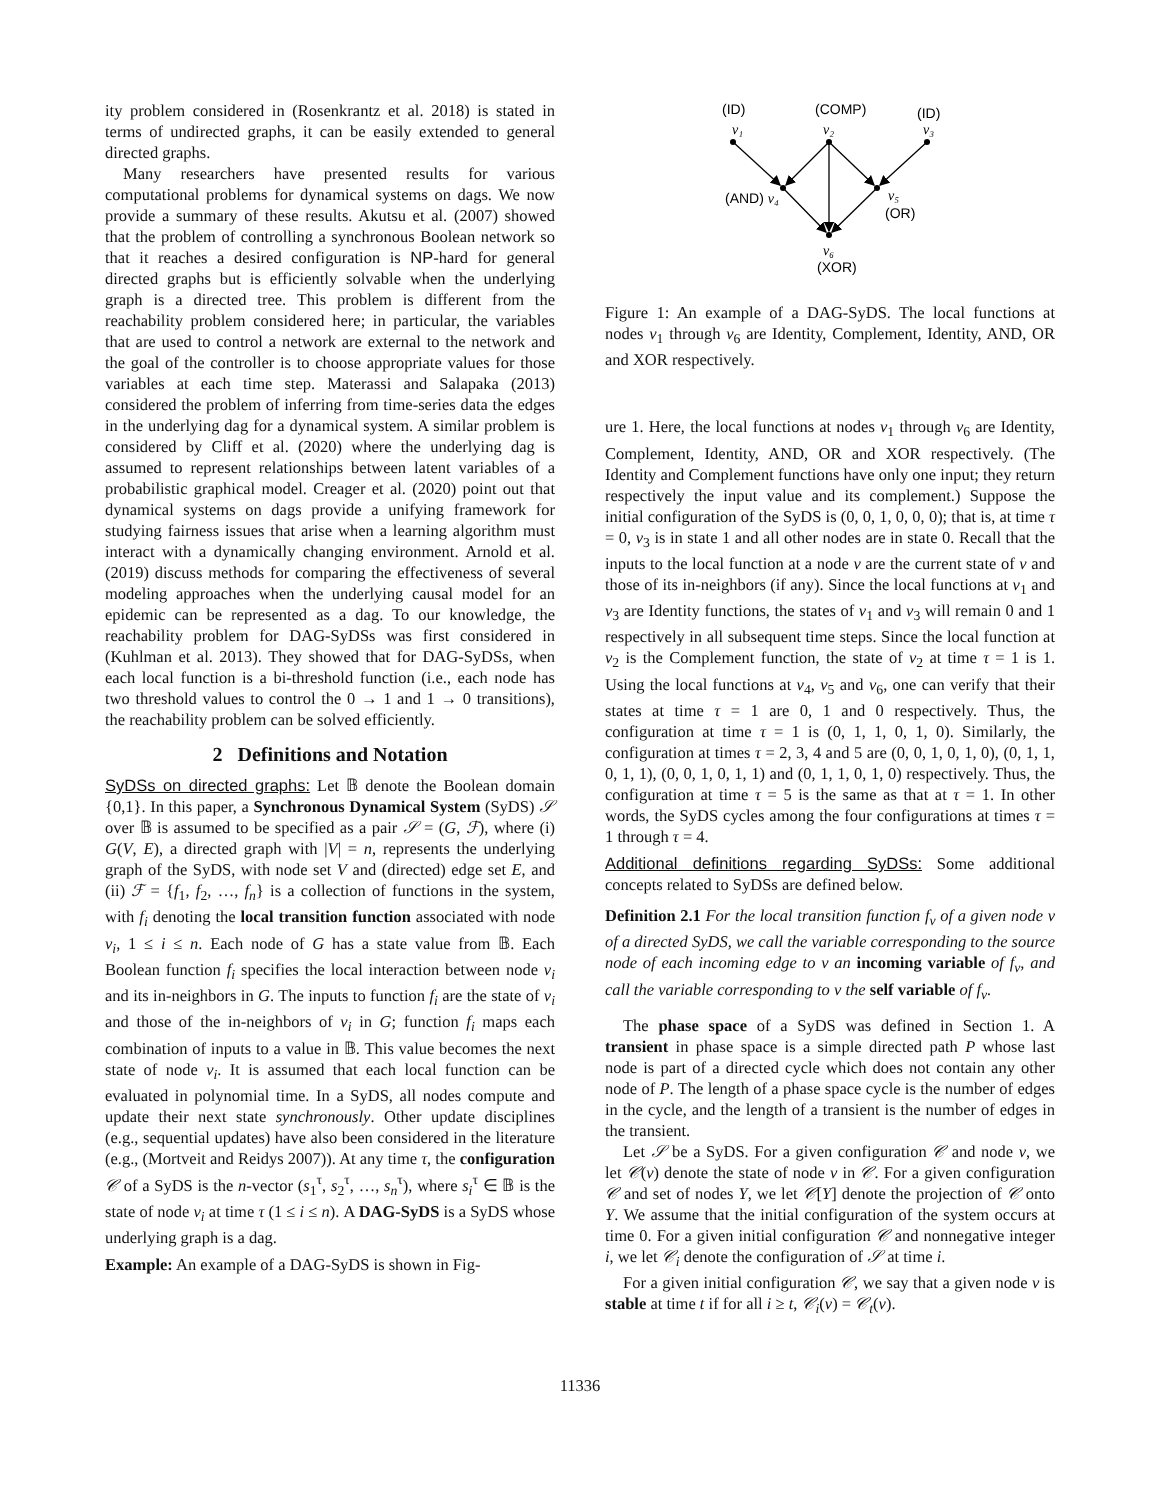ity problem considered in (Rosenkrantz et al. 2018) is stated in terms of undirected graphs, it can be easily extended to general directed graphs.
Many researchers have presented results for various computational problems for dynamical systems on dags. We now provide a summary of these results. Akutsu et al. (2007) showed that the problem of controlling a synchronous Boolean network so that it reaches a desired configuration is NP-hard for general directed graphs but is efficiently solvable when the underlying graph is a directed tree. This problem is different from the reachability problem considered here; in particular, the variables that are used to control a network are external to the network and the goal of the controller is to choose appropriate values for those variables at each time step. Materassi and Salapaka (2013) considered the problem of inferring from time-series data the edges in the underlying dag for a dynamical system. A similar problem is considered by Cliff et al. (2020) where the underlying dag is assumed to represent relationships between latent variables of a probabilistic graphical model. Creager et al. (2020) point out that dynamical systems on dags provide a unifying framework for studying fairness issues that arise when a learning algorithm must interact with a dynamically changing environment. Arnold et al. (2019) discuss methods for comparing the effectiveness of several modeling approaches when the underlying causal model for an epidemic can be represented as a dag. To our knowledge, the reachability problem for DAG-SyDSs was first considered in (Kuhlman et al. 2013). They showed that for DAG-SyDSs, when each local function is a bi-threshold function (i.e., each node has two threshold values to control the 0 → 1 and 1 → 0 transitions), the reachability problem can be solved efficiently.
2 Definitions and Notation
SyDSs on directed graphs: Let 𝔹 denote the Boolean domain {0,1}. In this paper, a Synchronous Dynamical System (SyDS) 𝒮 over 𝔹 is assumed to be specified as a pair 𝒮 = (G, ℱ), where (i) G(V, E), a directed graph with |V| = n, represents the underlying graph of the SyDS, with node set V and (directed) edge set E, and (ii) ℱ = {f<sub>1</sub>, f<sub>2</sub>, …, f<sub>n</sub>} is a collection of functions in the system, with f<sub>i</sub> denoting the local transition function associated with node v<sub>i</sub>, 1 ≤ i ≤ n. Each node of G has a state value from 𝔹. Each Boolean function f<sub>i</sub> specifies the local interaction between node v<sub>i</sub> and its in-neighbors in G. The inputs to function f<sub>i</sub> are the state of v<sub>i</sub> and those of the in-neighbors of v<sub>i</sub> in G; function f<sub>i</sub> maps each combination of inputs to a value in 𝔹. This value becomes the next state of node v<sub>i</sub>. It is assumed that each local function can be evaluated in polynomial time. In a SyDS, all nodes compute and update their next state synchronously. Other update disciplines (e.g., sequential updates) have also been considered in the literature (e.g., (Mortveit and Reidys 2007)). At any time τ, the configuration 𝒞 of a SyDS is the n-vector (s<sub>1</sub><sup>τ</sup>, s<sub>2</sub><sup>τ</sup>, …, s<sub>n</sub><sup>τ</sup>), where s<sub>i</sub><sup>τ</sup> ∈ 𝔹 is the state of node v<sub>i</sub> at time τ (1 ≤ i ≤ n). A DAG-SyDS is a SyDS whose underlying graph is a dag.
Example: An example of a DAG-SyDS is shown in Fig-
(ID)
(COMP)
(ID)
v₁
v₂
v₃
(AND) v₄
v₅
(OR)
v₆
(XOR)
Figure 1: An example of a DAG-SyDS. The local functions at nodes v<sub>1</sub> through v<sub>6</sub> are Identity, Complement, Identity, AND, OR and XOR respectively.
ure 1. Here, the local functions at nodes v<sub>1</sub> through v<sub>6</sub> are Identity, Complement, Identity, AND, OR and XOR respectively. (The Identity and Complement functions have only one input; they return respectively the input value and its complement.) Suppose the initial configuration of the SyDS is (0, 0, 1, 0, 0, 0); that is, at time τ = 0, v<sub>3</sub> is in state 1 and all other nodes are in state 0. Recall that the inputs to the local function at a node v are the current state of v and those of its in-neighbors (if any). Since the local functions at v<sub>1</sub> and v<sub>3</sub> are Identity functions, the states of v<sub>1</sub> and v<sub>3</sub> will remain 0 and 1 respectively in all subsequent time steps. Since the local function at v<sub>2</sub> is the Complement function, the state of v<sub>2</sub> at time τ = 1 is 1. Using the local functions at v<sub>4</sub>, v<sub>5</sub> and v<sub>6</sub>, one can verify that their states at time τ = 1 are 0, 1 and 0 respectively. Thus, the configuration at time τ = 1 is (0, 1, 1, 0, 1, 0). Similarly, the configuration at times τ = 2, 3, 4 and 5 are (0, 0, 1, 0, 1, 0), (0, 1, 1, 0, 1, 1), (0, 0, 1, 0, 1, 1) and (0, 1, 1, 0, 1, 0) respectively. Thus, the configuration at time τ = 5 is the same as that at τ = 1. In other words, the SyDS cycles among the four configurations at times τ = 1 through τ = 4.
Additional definitions regarding SyDSs: Some additional concepts related to SyDSs are defined below.
Definition 2.1 For the local transition function f<sub>v</sub> of a given node v of a directed SyDS, we call the variable corresponding to the source node of each incoming edge to v an incoming variable of f<sub>v</sub>, and call the variable corresponding to v the self variable of f<sub>v</sub>.
The phase space of a SyDS was defined in Section 1. A transient in phase space is a simple directed path P whose last node is part of a directed cycle which does not contain any other node of P. The length of a phase space cycle is the number of edges in the cycle, and the length of a transient is the number of edges in the transient.
Let 𝒮 be a SyDS. For a given configuration 𝒞 and node v, we let 𝒞(v) denote the state of node v in 𝒞. For a given configuration 𝒞 and set of nodes Y, we let 𝒞[Y] denote the projection of 𝒞 onto Y. We assume that the initial configuration of the system occurs at time 0. For a given initial configuration 𝒞 and nonnegative integer i, we let 𝒞<sub>i</sub> denote the configuration of 𝒮 at time i.
For a given initial configuration 𝒞, we say that a given node v is stable at time t if for all i ≥ t, 𝒞<sub>i</sub>(v) = 𝒞<sub>t</sub>(v).
11336